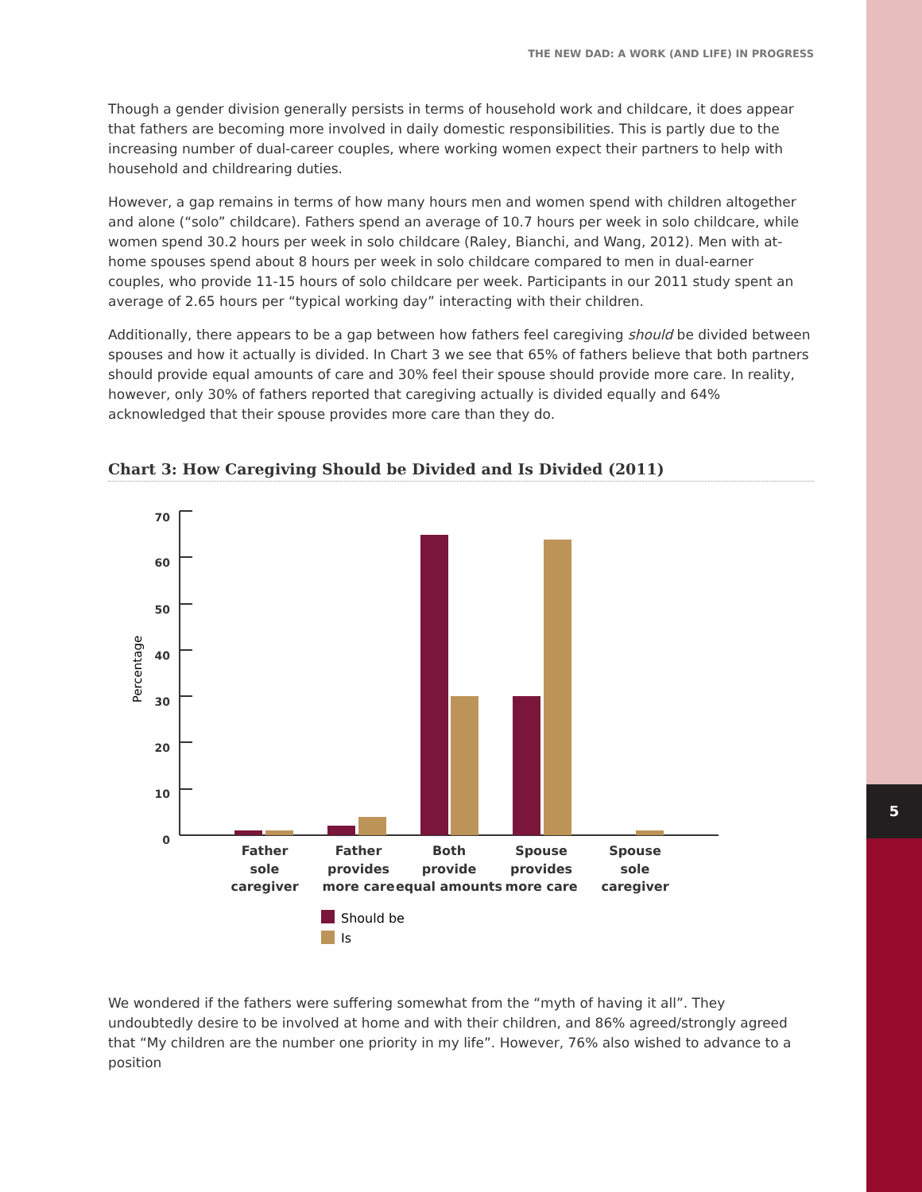5
THE NEW DAD: A WORK (AND LIFE) IN PROGRESS
Though a gender division generally persists in terms of household work and childcare, it does appear that fathers are becoming more involved in daily domestic responsibilities. This is partly due to the increasing number of dual-career couples, where working women expect their partners to help with household and childrearing duties.
However, a gap remains in terms of how many hours men and women spend with children altogether and alone (“solo” childcare). Fathers spend an average of 10.7 hours per week in solo childcare, while women spend 30.2 hours per week in solo childcare (Raley, Bianchi, and Wang, 2012). Men with at-home spouses spend about 8 hours per week in solo childcare compared to men in dual-earner couples, who provide 11-15 hours of solo childcare per week. Participants in our 2011 study spent an average of 2.65 hours per “typical working day” interacting with their children.
Additionally, there appears to be a gap between how fathers feel caregiving should be divided between spouses and how it actually is divided. In Chart 3 we see that 65% of fathers believe that both partners should provide equal amounts of care and 30% feel their spouse should provide more care. In reality, however, only 30% of fathers reported that caregiving actually is divided equally and 64% acknowledged that their spouse provides more care than they do.
Chart 3: How Caregiving Should be Divided and Is Divided (2011)
70
60
50
40
30
20
10
0
Percentage
Father
sole
caregiver
Father
provides
more care
Both
provide
equal amounts
Spouse
provides
more care
Spouse
sole
caregiver
Should be
Is
We wondered if the fathers were suffering somewhat from the “myth of having it all”. They undoubtedly desire to be involved at home and with their children, and 86% agreed/strongly agreed that “My children are the number one priority in my life”. However, 76% also wished to advance to a position